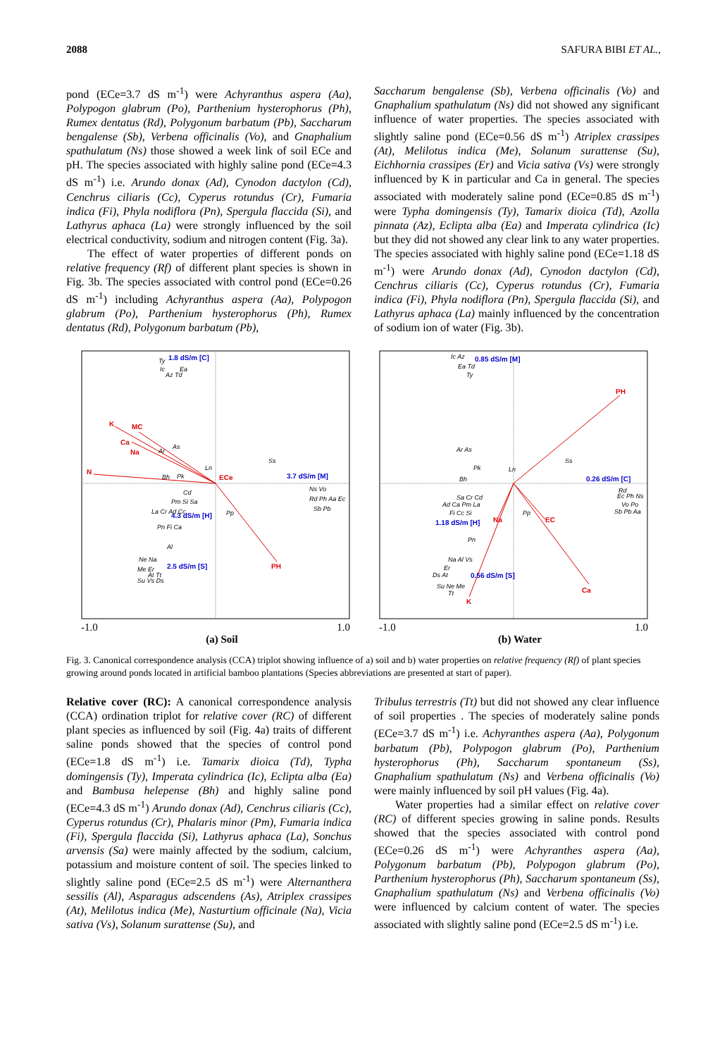2088 SAFURA BIBI ET AL.,
pond (ECe=3.7 dS m<sup>-1</sup>) were Achyranthus aspera (Aa), Polypogon glabrum (Po), Parthenium hysterophorus (Ph), Rumex dentatus (Rd), Polygonum barbatum (Pb), Saccharum bengalense (Sb), Verbena officinalis (Vo), and Gnaphalium spathulatum (Ns) those showed a week link of soil ECe and pH. The species associated with highly saline pond (ECe=4.3 dS m<sup>-1</sup>) i.e. Arundo donax (Ad), Cynodon dactylon (Cd), Cenchrus ciliaris (Cc), Cyperus rotundus (Cr), Fumaria indica (Fi), Phyla nodiflora (Pn), Spergula flaccida (Si), and Lathyrus aphaca (La) were strongly influenced by the soil electrical conductivity, sodium and nitrogen content (Fig. 3a).
The effect of water properties of different ponds on relative frequency (Rf) of different plant species is shown in Fig. 3b. The species associated with control pond (ECe=0.26 dS m<sup>-1</sup>) including Achyranthus aspera (Aa), Polypogon glabrum (Po), Parthenium hysterophorus (Ph), Rumex dentatus (Rd), Polygonum barbatum (Pb),
Saccharum bengalense (Sb), Verbena officinalis (Vo) and Gnaphalium spathulatum (Ns) did not showed any significant influence of water properties. The species associated with slightly saline pond (ECe=0.56 dS m<sup>-1</sup>) Atriplex crassipes (At), Melilotus indica (Me), Solanum surattense (Su), Eichhornia crassipes (Er) and Vicia sativa (Vs) were strongly influenced by K in particular and Ca in general. The species associated with moderately saline pond (ECe=0.85 dS m<sup>-1</sup>) were Typha domingensis (Ty), Tamarix dioica (Td), Azolla pinnata (Az), Eclipta alba (Ea) and Imperata cylindrica (Ic) but they did not showed any clear link to any water properties. The species associated with highly saline pond (ECe=1.18 dS m<sup>-1</sup>) were Arundo donax (Ad), Cynodon dactylon (Cd), Cenchrus ciliaris (Cc), Cyperus rotundus (Cr), Fumaria indica (Fi), Phyla nodiflora (Pn), Spergula flaccida (Si), and Lathyrus aphaca (La) mainly influenced by the concentration of sodium ion of water (Fig. 3b).
K
MC
Ca
Na
N
ECe
PH
1.8 dS/m [C]
3.7 dS/m [M]
4.3 dS/m [H]
2.5 dS/m [S]
Ty
Ic
Az Td
Ea
As
Ar
Bh
Pk
Ln
Ss
Cd
Pm Si Sa
La Cr Ad Cc
Pp
Pn Fi Ca
Al
Ne Na
Me Er
At Tt
Su Vs Ds
Ns Vo
Rd Ph Aa Ec
Sb Pb
-1.0 1.0
(a) Soil
PH
Na
EC
Ca
K
0.85 dS/m [M]
0.26 dS/m [C]
1.18 dS/m [H]
0.56 dS/m [S]
Ic Az
Ea Td
Ty
Ar As
Pk
Bh
Ln
Ss
Sa Cr Cd
Ad Ca Pm La
Fi Cc Si
Pp
Pn
Na Al Vs
Er
Ds At
Su Ne Me
Tt
Rd
Ec Ph Ns
Vo Po
Sb Pb Aa
-1.0 1.0
(b) Water
Fig. 3. Canonical correspondence analysis (CCA) triplot showing influence of a) soil and b) water properties on relative frequency (Rf) of plant species growing around ponds located in artificial bamboo plantations (Species abbreviations are presented at start of paper).
Relative cover (RC): A canonical correspondence analysis (CCA) ordination triplot for relative cover (RC) of different plant species as influenced by soil (Fig. 4a) traits of different saline ponds showed that the species of control pond (ECe=1.8 dS m<sup>-1</sup>) i.e. Tamarix dioica (Td), Typha domingensis (Ty), Imperata cylindrica (Ic), Eclipta alba (Ea) and Bambusa helepense (Bh) and highly saline pond (ECe=4.3 dS m<sup>-1</sup>) Arundo donax (Ad), Cenchrus ciliaris (Cc), Cyperus rotundus (Cr), Phalaris minor (Pm), Fumaria indica (Fi), Spergula flaccida (Si), Lathyrus aphaca (La), Sonchus arvensis (Sa) were mainly affected by the sodium, calcium, potassium and moisture content of soil. The species linked to slightly saline pond (ECe=2.5 dS m<sup>-1</sup>) were Alternanthera sessilis (Al), Asparagus adscendens (As), Atriplex crassipes (At), Melilotus indica (Me), Nasturtium officinale (Na), Vicia sativa (Vs), Solanum surattense (Su), and
Tribulus terrestris (Tt) but did not showed any clear influence of soil properties . The species of moderately saline ponds (ECe=3.7 dS m<sup>-1</sup>) i.e. Achyranthes aspera (Aa), Polygonum barbatum (Pb), Polypogon glabrum (Po), Parthenium hysterophorus (Ph), Saccharum spontaneum (Ss), Gnaphalium spathulatum (Ns) and Verbena officinalis (Vo) were mainly influenced by soil pH values (Fig. 4a).
Water properties had a similar effect on relative cover (RC) of different species growing in saline ponds. Results showed that the species associated with control pond (ECe=0.26 dS m<sup>-1</sup>) were Achyranthes aspera (Aa), Polygonum barbatum (Pb), Polypogon glabrum (Po), Parthenium hysterophorus (Ph), Saccharum spontaneum (Ss), Gnaphalium spathulatum (Ns) and Verbena officinalis (Vo) were influenced by calcium content of water. The species associated with slightly saline pond (ECe=2.5 dS m<sup>-1</sup>) i.e.